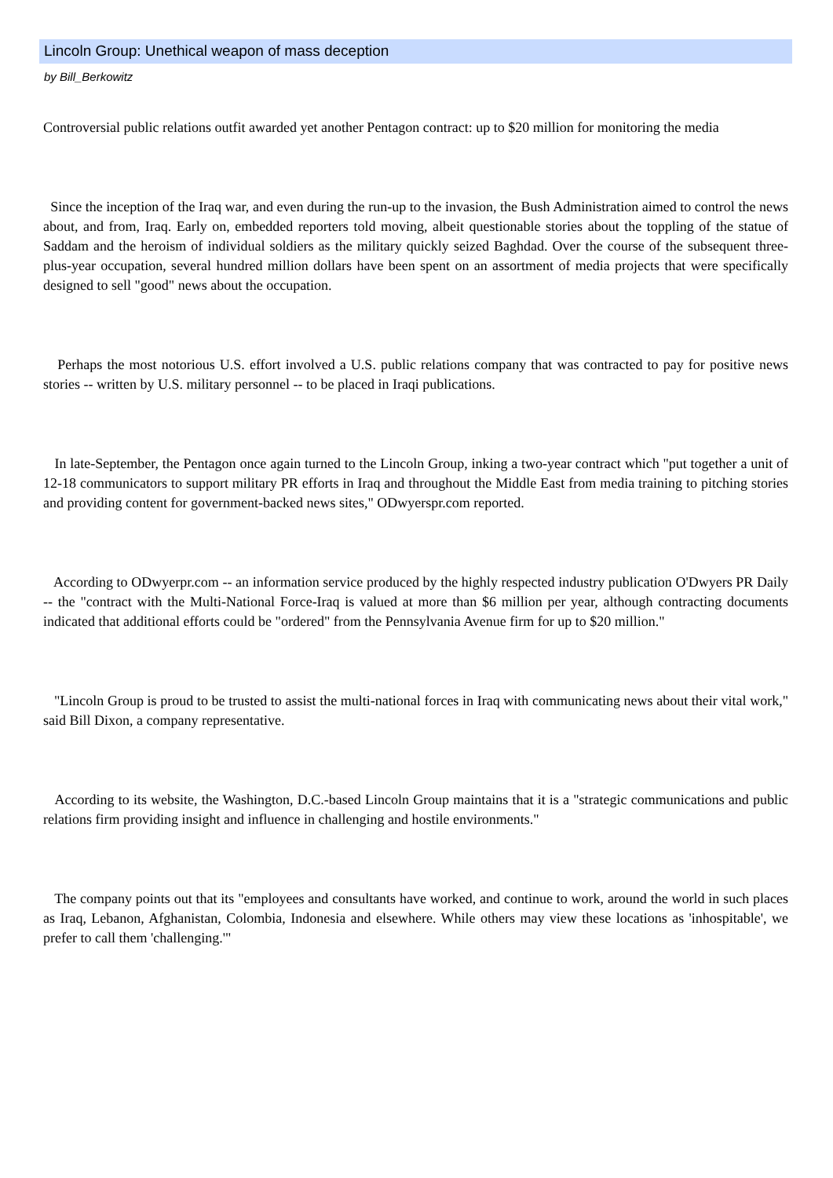Lincoln Group: Unethical weapon of mass deception
by Bill_Berkowitz
Controversial public relations outfit awarded yet another Pentagon contract: up to $20 million for monitoring the media
Since the inception of the Iraq war, and even during the run-up to the invasion, the Bush Administration aimed to control the news about, and from, Iraq. Early on, embedded reporters told moving, albeit questionable stories about the toppling of the statue of Saddam and the heroism of individual soldiers as the military quickly seized Baghdad. Over the course of the subsequent three-plus-year occupation, several hundred million dollars have been spent on an assortment of media projects that were specifically designed to sell "good" news about the occupation.
Perhaps the most notorious U.S. effort involved a U.S. public relations company that was contracted to pay for positive news stories -- written by U.S. military personnel -- to be placed in Iraqi publications.
In late-September, the Pentagon once again turned to the Lincoln Group, inking a two-year contract which "put together a unit of 12-18 communicators to support military PR efforts in Iraq and throughout the Middle East from media training to pitching stories and providing content for government-backed news sites," ODwyerspr.com reported.
According to ODwyerpr.com -- an information service produced by the highly respected industry publication O'Dwyers PR Daily -- the "contract with the Multi-National Force-Iraq is valued at more than $6 million per year, although contracting documents indicated that additional efforts could be "ordered" from the Pennsylvania Avenue firm for up to $20 million."
"Lincoln Group is proud to be trusted to assist the multi-national forces in Iraq with communicating news about their vital work," said Bill Dixon, a company representative.
According to its website, the Washington, D.C.-based Lincoln Group maintains that it is a "strategic communications and public relations firm providing insight and influence in challenging and hostile environments."
The company points out that its "employees and consultants have worked, and continue to work, around the world in such places as Iraq, Lebanon, Afghanistan, Colombia, Indonesia and elsewhere. While others may view these locations as 'inhospitable', we prefer to call them 'challenging.'"